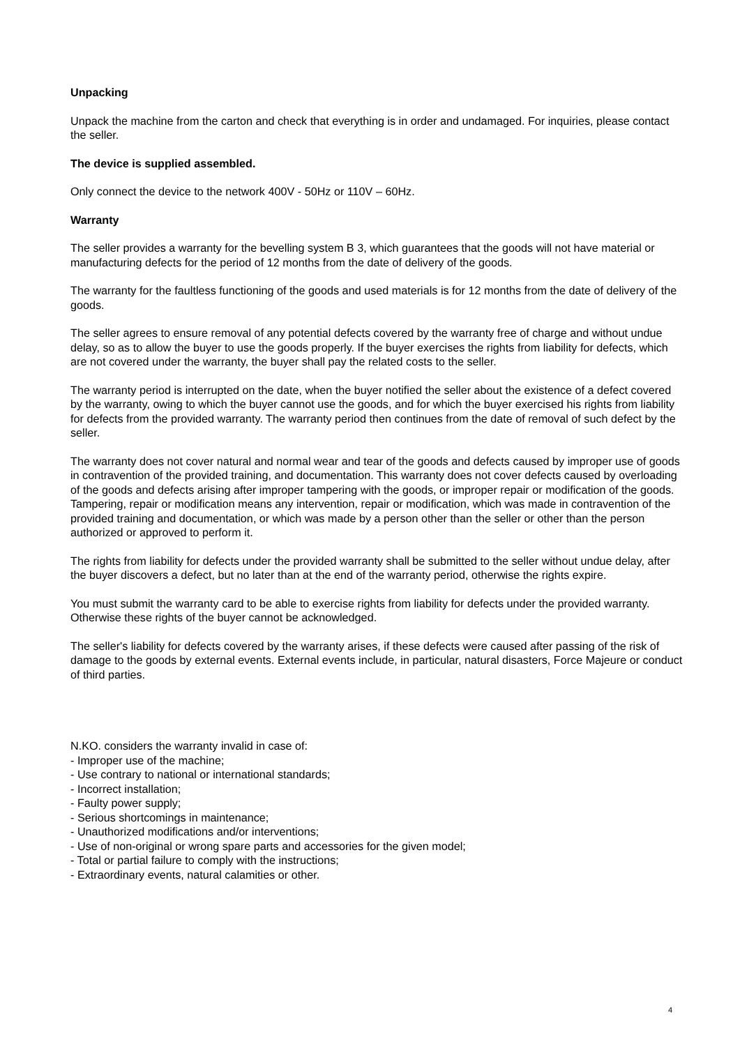Unpacking
Unpack the machine from the carton and check that everything is in order and undamaged. For inquiries, please contact the seller.
The device is supplied assembled.
Only connect the device to the network 400V - 50Hz or 110V – 60Hz.
Warranty
The seller provides a warranty for the bevelling system B 3, which guarantees that the goods will not have material or manufacturing defects for the period of 12 months from the date of delivery of the goods.
The warranty for the faultless functioning of the goods and used materials is for 12 months from the date of delivery of the goods.
The seller agrees to ensure removal of any potential defects covered by the warranty free of charge and without undue delay, so as to allow the buyer to use the goods properly. If the buyer exercises the rights from liability for defects, which are not covered under the warranty, the buyer shall pay the related costs to the seller.
The warranty period is interrupted on the date, when the buyer notified the seller about the existence of a defect covered by the warranty, owing to which the buyer cannot use the goods, and for which the buyer exercised his rights from liability for defects from the provided warranty. The warranty period then continues from the date of removal of such defect by the seller.
The warranty does not cover natural and normal wear and tear of the goods and defects caused by improper use of goods in contravention of the provided training, and documentation. This warranty does not cover defects caused by overloading of the goods and defects arising after improper tampering with the goods, or improper repair or modification of the goods. Tampering, repair or modification means any intervention, repair or modification, which was made in contravention of the provided training and documentation, or which was made by a person other than the seller or other than the person authorized or approved to perform it.
The rights from liability for defects under the provided warranty shall be submitted to the seller without undue delay, after the buyer discovers a defect, but no later than at the end of the warranty period, otherwise the rights expire.
You must submit the warranty card to be able to exercise rights from liability for defects under the provided warranty. Otherwise these rights of the buyer cannot be acknowledged.
The seller's liability for defects covered by the warranty arises, if these defects were caused after passing of the risk of damage to the goods by external events. External events include, in particular, natural disasters, Force Majeure or conduct of third parties.
N.KO. considers the warranty invalid in case of:
- Improper use of the machine;
- Use contrary to national or international standards;
- Incorrect installation;
- Faulty power supply;
- Serious shortcomings in maintenance;
- Unauthorized modifications and/or interventions;
- Use of non-original or wrong spare parts and accessories for the given model;
- Total or partial failure to comply with the instructions;
- Extraordinary events, natural calamities or other.
4